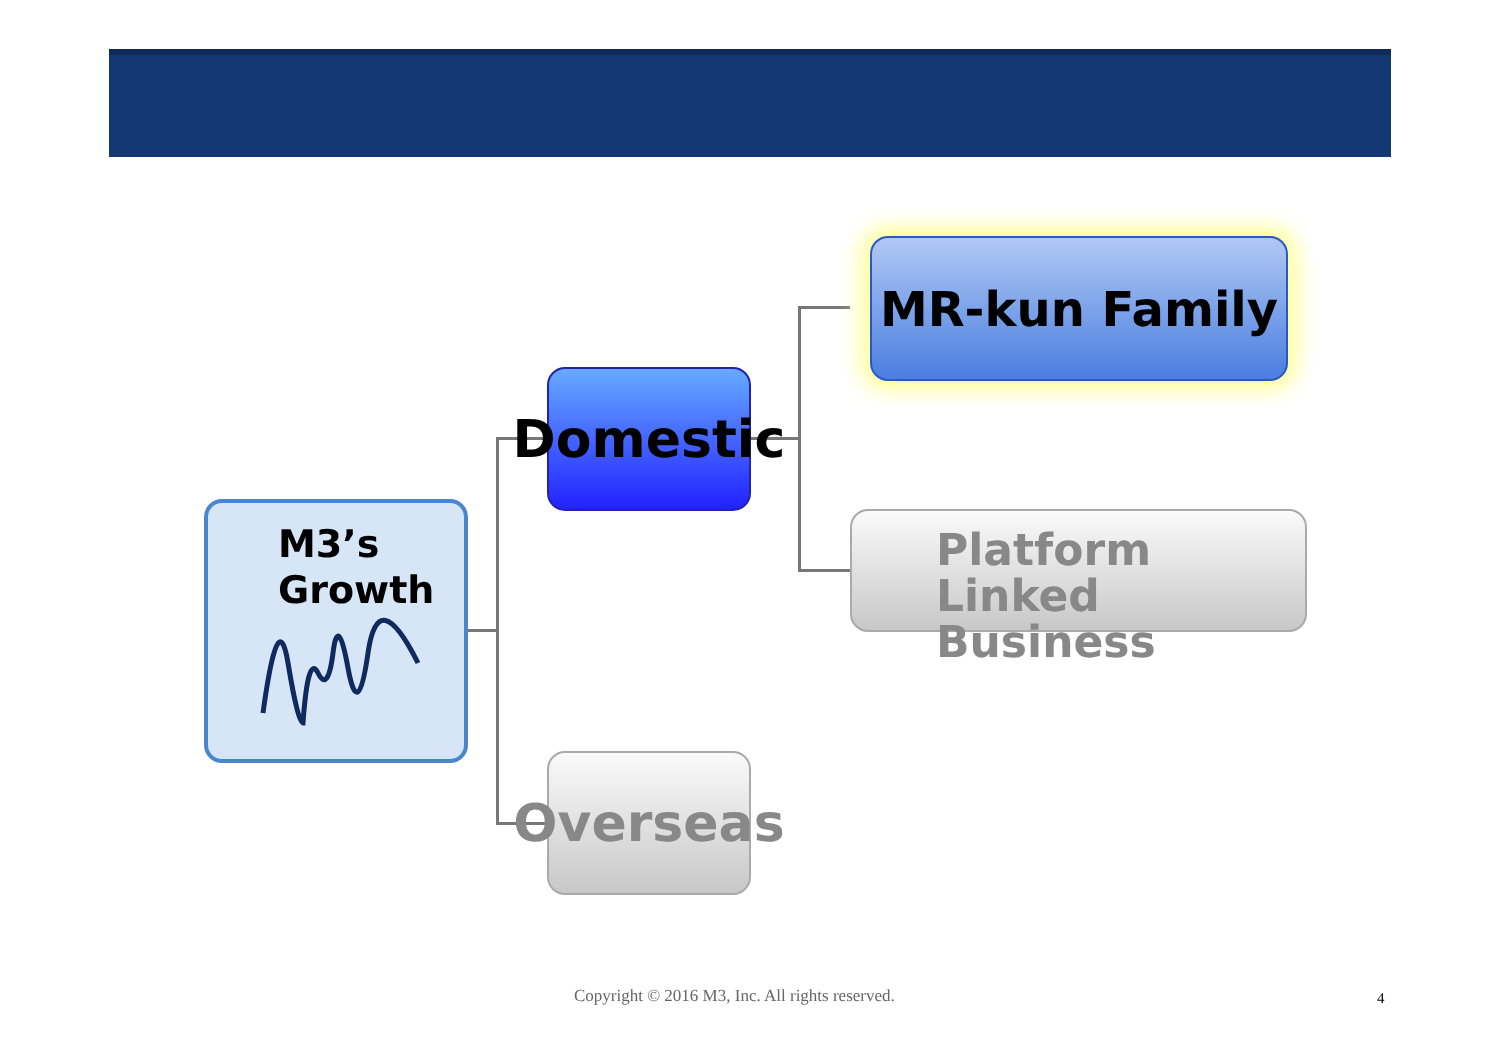M3’s Growth
Domestic
Overseas
MR-kun Family
Platform Linked Business
Copyright © 2016 M3, Inc. All rights reserved.
4